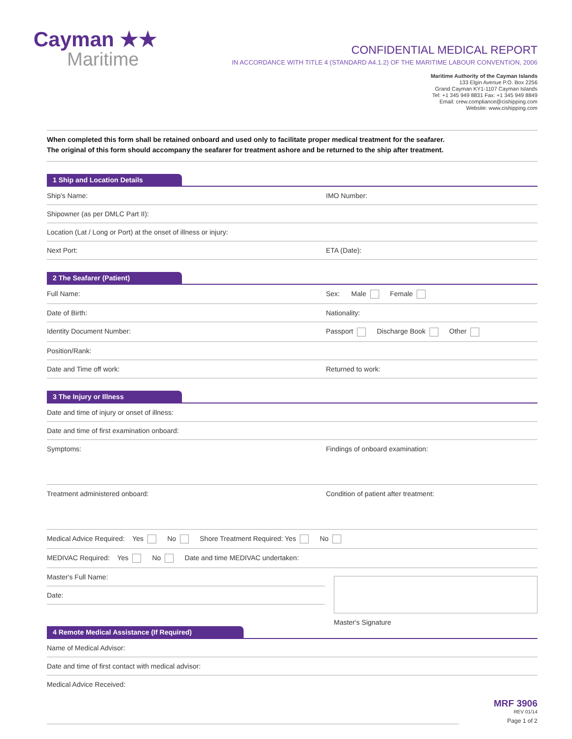Cayman ★★
Maritime
CONFIDENTIAL MEDICAL REPORT
IN ACCORDANCE WITH TITLE 4 (STANDARD A4.1.2) OF THE MARITIME LABOUR CONVENTION, 2006
Maritime Authority of the Cayman Islands
133 Elgin Avenue P.O. Box 2256
Grand Cayman KY1-1107 Cayman Islands
Tel: +1 345 949 8831 Fax: +1 345 949 8849
Email: crew.compliance@cishipping.com
Website: www.cishipping.com
When completed this form shall be retained onboard and used only to facilitate proper medical treatment for the seafarer.
The original of this form should accompany the seafarer for treatment ashore and be returned to the ship after treatment.
1 Ship and Location Details
Ship's Name: IMO Number:
Shipowner (as per DMLC Part II):
Location (Lat / Long or Port) at the onset of illness or injury:
Next Port: ETA (Date):
2 The Seafarer (Patient)
Full Name: Sex: Male Female
Date of Birth: Nationality:
Identity Document Number: Passport Discharge Book Other
Position/Rank:
Date and Time off work: Returned to work:
3 The Injury or Illness
Date and time of injury or onset of illness:
Date and time of first examination onboard:
Symptoms: Findings of onboard examination:
Treatment administered onboard: Condition of patient after treatment:
Medical Advice Required: Yes No Shore Treatment Required: Yes No
MEDIVAC Required: Yes No Date and time MEDIVAC undertaken:
Master's Full Name:
Date:
Master's Signature
4 Remote Medical Assistance (If Required)
Name of Medical Advisor:
Date and time of first contact with medical advisor:
Medical Advice Received:
MRF 3906
REV 01/14
Page 1 of 2